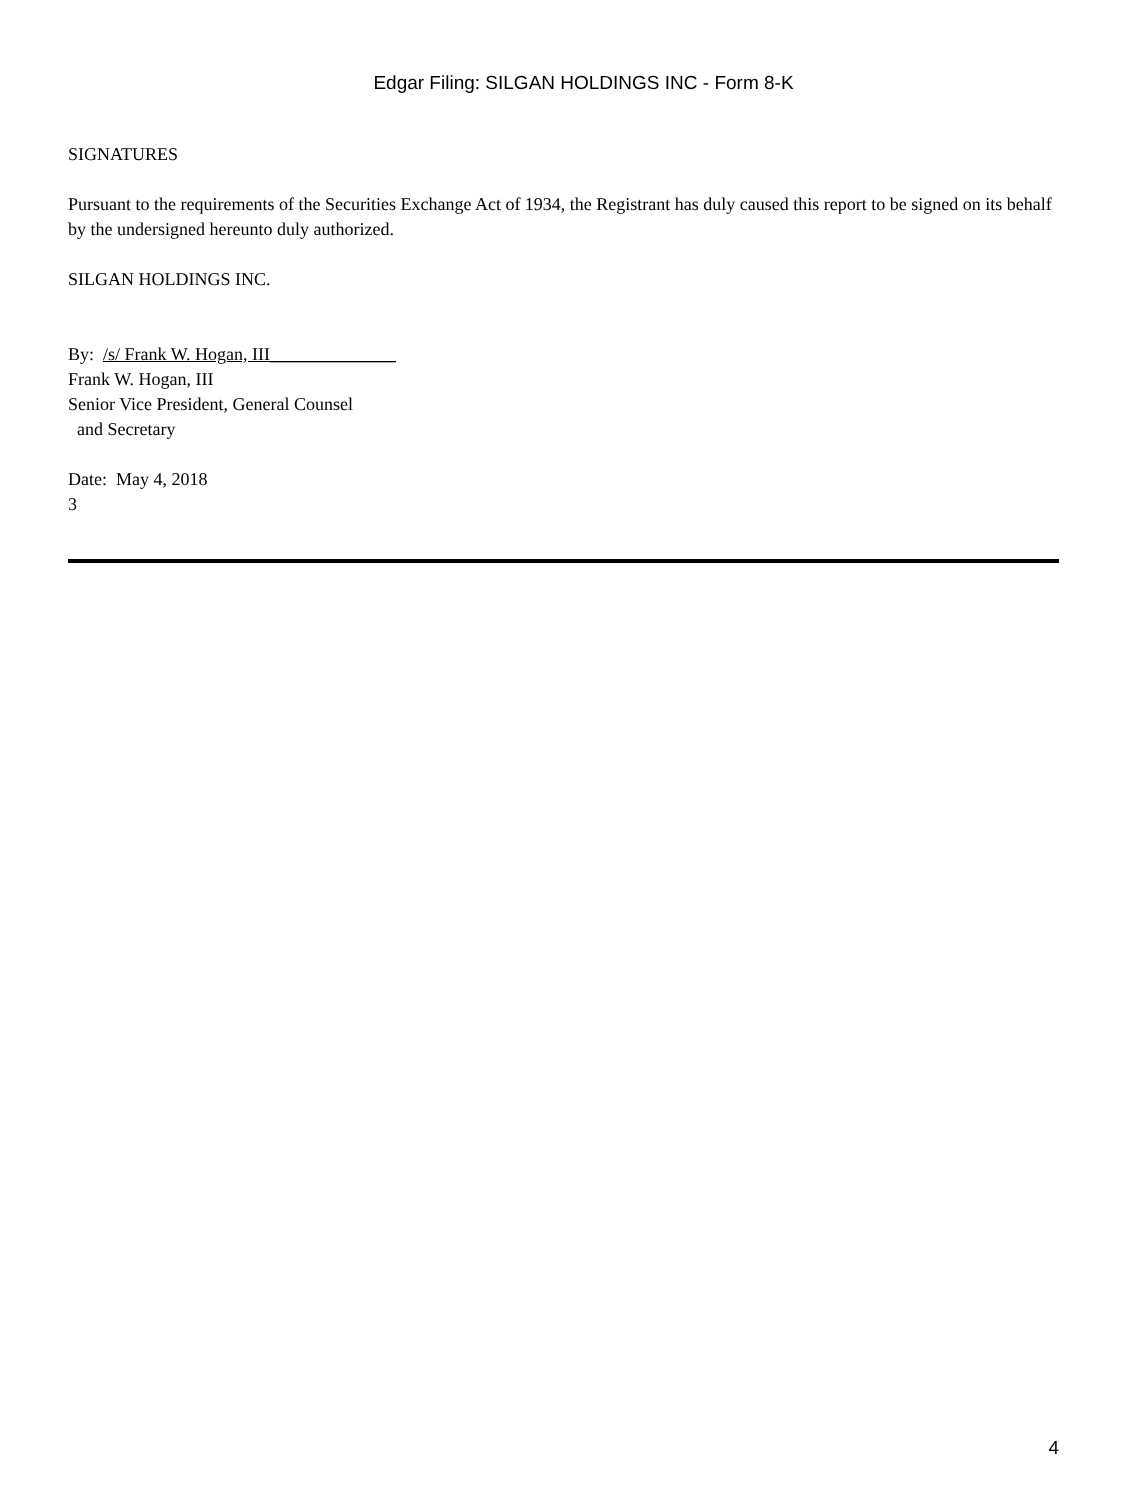Edgar Filing: SILGAN HOLDINGS INC - Form 8-K
SIGNATURES
Pursuant to the requirements of the Securities Exchange Act of 1934, the Registrant has duly caused this report to be signed on its behalf by the undersigned hereunto duly authorized.
SILGAN HOLDINGS INC.
By: /s/ Frank W. Hogan, III______________
Frank W. Hogan, III
Senior Vice President, General Counsel
and Secretary
Date: May 4, 2018
3
4